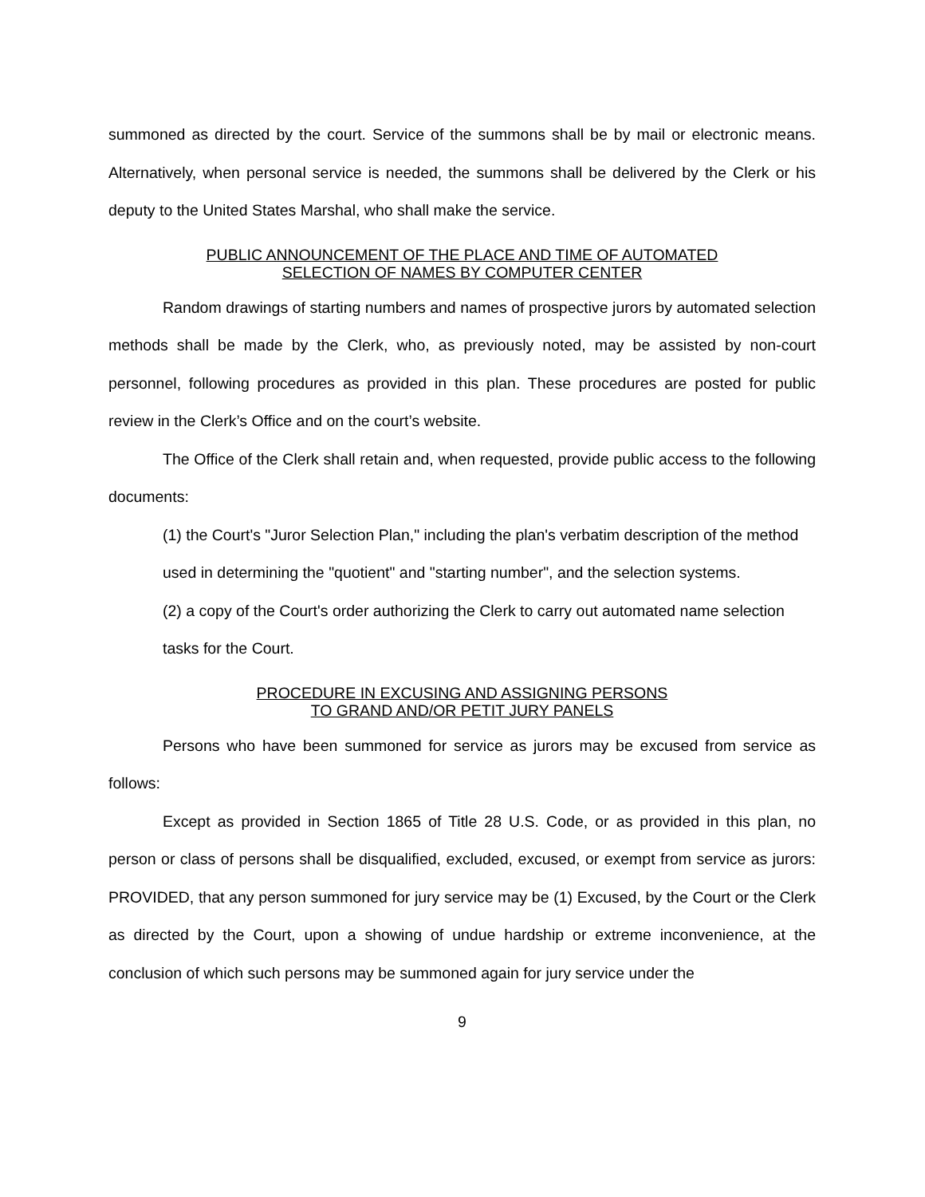summoned as directed by the court. Service of the summons shall be by mail or electronic means. Alternatively, when personal service is needed, the summons shall be delivered by the Clerk or his deputy to the United States Marshal, who shall make the service.
PUBLIC ANNOUNCEMENT OF THE PLACE AND TIME OF AUTOMATED
SELECTION OF NAMES BY COMPUTER CENTER
Random drawings of starting numbers and names of prospective jurors by automated selection methods shall be made by the Clerk, who, as previously noted, may be assisted by non-court personnel, following procedures as provided in this plan. These procedures are posted for public review in the Clerk’s Office and on the court’s website.
The Office of the Clerk shall retain and, when requested, provide public access to the following documents:
(1) the Court's "Juror Selection Plan," including the plan's verbatim description of the method used in determining the "quotient" and "starting number", and the selection systems.
(2) a copy of the Court's order authorizing the Clerk to carry out automated name selection tasks for the Court.
PROCEDURE IN EXCUSING AND ASSIGNING PERSONS
TO GRAND AND/OR PETIT JURY PANELS
Persons who have been summoned for service as jurors may be excused from service as follows:
Except as provided in Section 1865 of Title 28 U.S. Code, or as provided in this plan, no person or class of persons shall be disqualified, excluded, excused, or exempt from service as jurors: PROVIDED, that any person summoned for jury service may be (1) Excused, by the Court or the Clerk as directed by the Court, upon a showing of undue hardship or extreme inconvenience, at the conclusion of which such persons may be summoned again for jury service under the
9